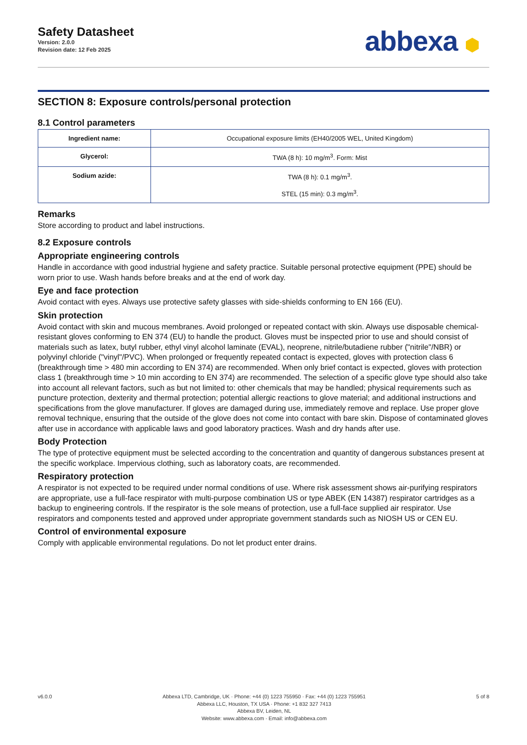Safety Datasheet
Version: 2.0.0
Revision date: 12 Feb 2025
abbexa ⬢
SECTION 8: Exposure controls/personal protection
8.1 Control parameters
| Ingredient name: | Occupational exposure limits (EH40/2005 WEL, United Kingdom) |
| Glycerol: | TWA (8 h): 10 mg/m<sup>3</sup>. Form: Mist |
| Sodium azide: | TWA (8 h): 0.1 mg/m<sup>3</sup>. STEL (15 min): 0.3 mg/m<sup>3</sup>. |
Remarks
Store according to product and label instructions.
8.2 Exposure controls
Appropriate engineering controls
Handle in accordance with good industrial hygiene and safety practice. Suitable personal protective equipment (PPE) should be worn prior to use. Wash hands before breaks and at the end of work day.
Eye and face protection
Avoid contact with eyes. Always use protective safety glasses with side-shields conforming to EN 166 (EU).
Skin protection
Avoid contact with skin and mucous membranes. Avoid prolonged or repeated contact with skin. Always use disposable chemical-resistant gloves conforming to EN 374 (EU) to handle the product. Gloves must be inspected prior to use and should consist of materials such as latex, butyl rubber, ethyl vinyl alcohol laminate (EVAL), neoprene, nitrile/butadiene rubber ("nitrile"/NBR) or polyvinyl chloride ("vinyl"/PVC). When prolonged or frequently repeated contact is expected, gloves with protection class 6 (breakthrough time > 480 min according to EN 374) are recommended. When only brief contact is expected, gloves with protection class 1 (breakthrough time > 10 min according to EN 374) are recommended. The selection of a specific glove type should also take into account all relevant factors, such as but not limited to: other chemicals that may be handled; physical requirements such as puncture protection, dexterity and thermal protection; potential allergic reactions to glove material; and additional instructions and specifications from the glove manufacturer. If gloves are damaged during use, immediately remove and replace. Use proper glove removal technique, ensuring that the outside of the glove does not come into contact with bare skin. Dispose of contaminated gloves after use in accordance with applicable laws and good laboratory practices. Wash and dry hands after use.
Body Protection
The type of protective equipment must be selected according to the concentration and quantity of dangerous substances present at the specific workplace. Impervious clothing, such as laboratory coats, are recommended.
Respiratory protection
A respirator is not expected to be required under normal conditions of use. Where risk assessment shows air-purifying respirators are appropriate, use a full-face respirator with multi-purpose combination US or type ABEK (EN 14387) respirator cartridges as a backup to engineering controls. If the respirator is the sole means of protection, use a full-face supplied air respirator. Use respirators and components tested and approved under appropriate government standards such as NIOSH US or CEN EU.
Control of environmental exposure
Comply with applicable environmental regulations. Do not let product enter drains.
v6.0.0 Abbexa LTD, Cambridge, UK · Phone: +44 (0) 1223 755950 · Fax: +44 (0) 1223 755951
Abbexa LLC, Houston, TX USA · Phone: +1 832 327 7413
Abbexa BV, Leiden, NL
Website: www.abbexa.com · Email: info@abbexa.com
5 of 8